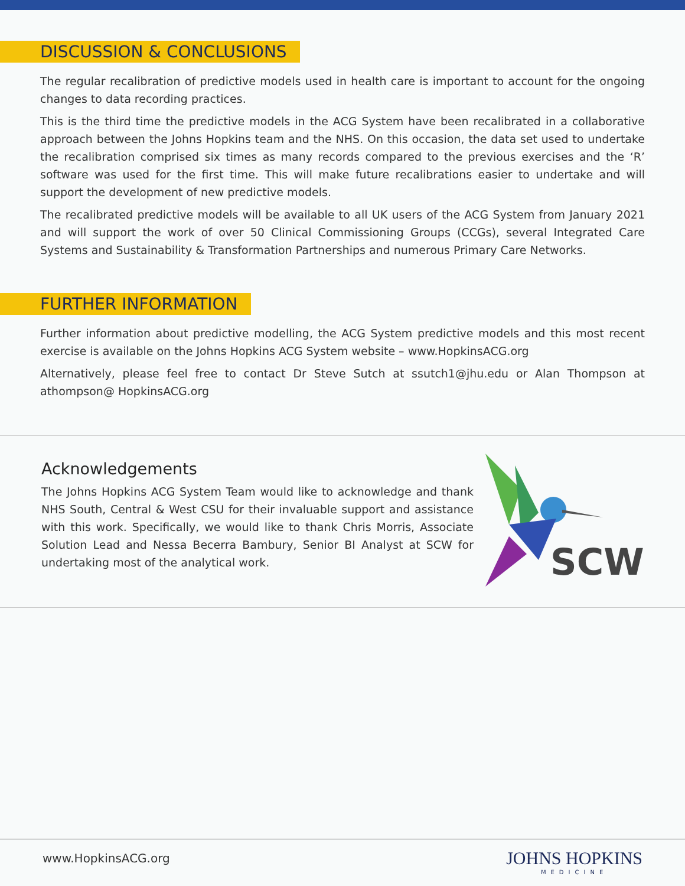DISCUSSION & CONCLUSIONS
The regular recalibration of predictive models used in health care is important to account for the ongoing changes to data recording practices.
This is the third time the predictive models in the ACG System have been recalibrated in a collaborative approach between the Johns Hopkins team and the NHS. On this occasion, the data set used to undertake the recalibration comprised six times as many records compared to the previous exercises and the ‘R’ software was used for the first time. This will make future recalibrations easier to undertake and will support the development of new predictive models.
The recalibrated predictive models will be available to all UK users of the ACG System from January 2021 and will support the work of over 50 Clinical Commissioning Groups (CCGs), several Integrated Care Systems and Sustainability & Transformation Partnerships and numerous Primary Care Networks.
FURTHER INFORMATION
Further information about predictive modelling, the ACG System predictive models and this most recent exercise is available on the Johns Hopkins ACG System website – www.HopkinsACG.org
Alternatively, please feel free to contact Dr Steve Sutch at ssutch1@jhu.edu or Alan Thompson at athompson@ HopkinsACG.org
Acknowledgements
The Johns Hopkins ACG System Team would like to acknowledge and thank NHS South, Central & West CSU for their invaluable support and assistance with this work. Specifically, we would like to thank Chris Morris, Associate Solution Lead and Nessa Becerra Bambury, Senior BI Analyst at SCW for undertaking most of the analytical work.
SCW
www.HopkinsACG.org JOHNS HOPKINS
MEDICINE